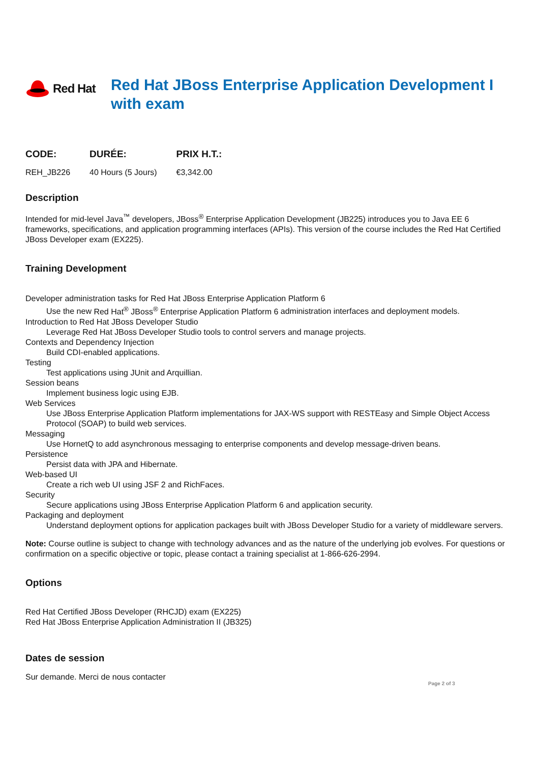Red Hat
Red Hat JBoss Enterprise Application Development I with exam
| CODE: | DURÉE: | PRIX H.T.: |
| --- | --- | --- |
| REH_JB226 | 40 Hours (5 Jours) | €3,342.00 |
Description
Intended for mid-level Java<sup>™</sup> developers, JBoss<sup>®</sup> Enterprise Application Development (JB225) introduces you to Java EE 6 frameworks, specifications, and application programming interfaces (APIs). This version of the course includes the Red Hat Certified JBoss Developer exam (EX225).
Training Development
Developer administration tasks for Red Hat JBoss Enterprise Application Platform 6
Use the new Red Hat<sup>®</sup> JBoss<sup>®</sup> Enterprise Application Platform 6 administration interfaces and deployment models.
Introduction to Red Hat JBoss Developer Studio
Leverage Red Hat JBoss Developer Studio tools to control servers and manage projects.
Contexts and Dependency Injection
Build CDI-enabled applications.
Testing
Test applications using JUnit and Arquillian.
Session beans
Implement business logic using EJB.
Web Services
Use JBoss Enterprise Application Platform implementations for JAX-WS support with RESTEasy and Simple Object Access Protocol (SOAP) to build web services.
Messaging
Use HornetQ to add asynchronous messaging to enterprise components and develop message-driven beans.
Persistence
Persist data with JPA and Hibernate.
Web-based UI
Create a rich web UI using JSF 2 and RichFaces.
Security
Secure applications using JBoss Enterprise Application Platform 6 and application security.
Packaging and deployment
Understand deployment options for application packages built with JBoss Developer Studio for a variety of middleware servers.
Note: Course outline is subject to change with technology advances and as the nature of the underlying job evolves. For questions or confirmation on a specific objective or topic, please contact a training specialist at 1-866-626-2994.
Options
Red Hat Certified JBoss Developer (RHCJD) exam (EX225)
Red Hat JBoss Enterprise Application Administration II (JB325)
Dates de session
Sur demande. Merci de nous contacter
Page 2 of 3